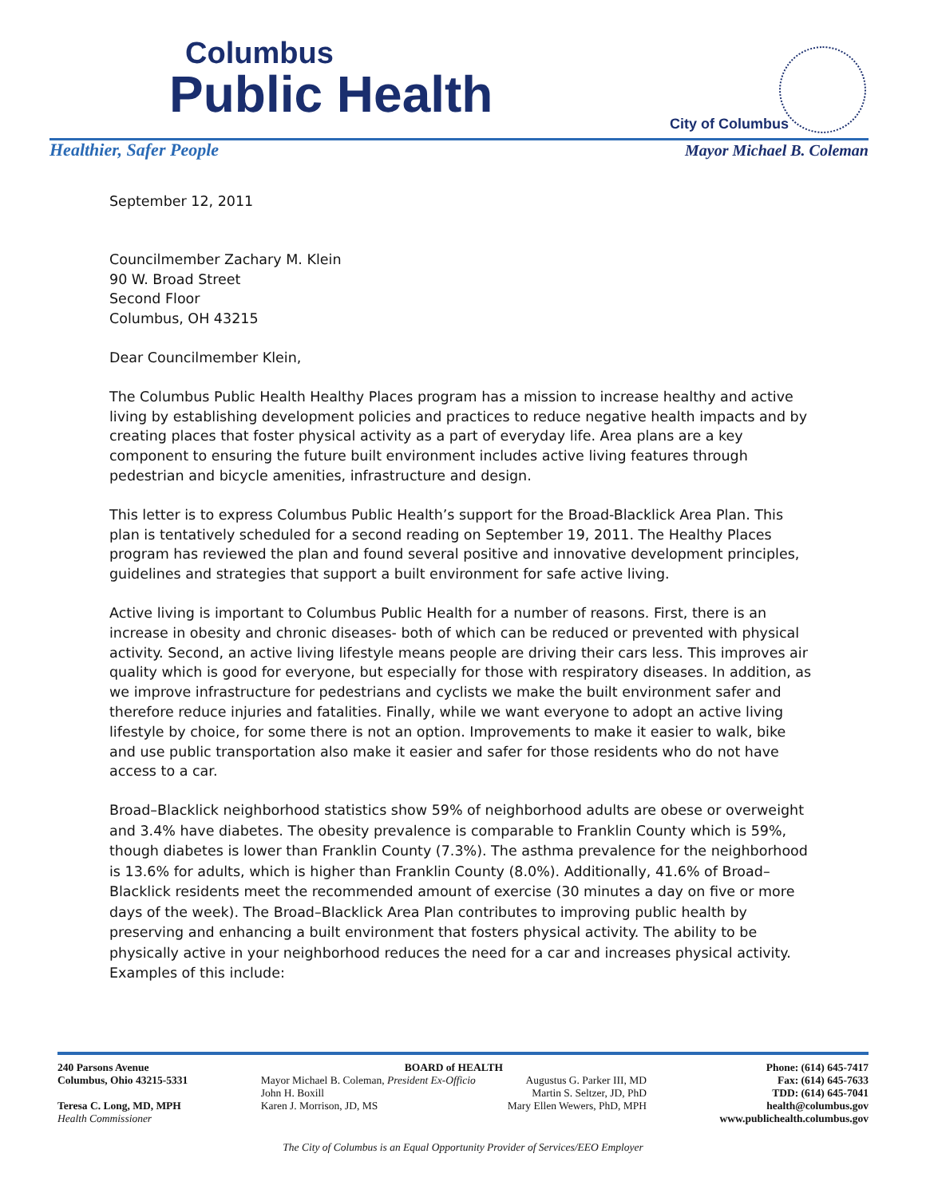Columbus
Public Health
City of Columbus
Healthier, Safer People Mayor Michael B. Coleman
September 12, 2011
Councilmember Zachary M. Klein
90 W. Broad Street
Second Floor
Columbus, OH 43215
Dear Councilmember Klein,
The Columbus Public Health Healthy Places program has a mission to increase healthy and active living by establishing development policies and practices to reduce negative health impacts and by creating places that foster physical activity as a part of everyday life. Area plans are a key component to ensuring the future built environment includes active living features through pedestrian and bicycle amenities, infrastructure and design.
This letter is to express Columbus Public Health’s support for the Broad-Blacklick Area Plan. This plan is tentatively scheduled for a second reading on September 19, 2011. The Healthy Places program has reviewed the plan and found several positive and innovative development principles, guidelines and strategies that support a built environment for safe active living.
Active living is important to Columbus Public Health for a number of reasons. First, there is an increase in obesity and chronic diseases- both of which can be reduced or prevented with physical activity. Second, an active living lifestyle means people are driving their cars less. This improves air quality which is good for everyone, but especially for those with respiratory diseases. In addition, as we improve infrastructure for pedestrians and cyclists we make the built environment safer and therefore reduce injuries and fatalities. Finally, while we want everyone to adopt an active living lifestyle by choice, for some there is not an option. Improvements to make it easier to walk, bike and use public transportation also make it easier and safer for those residents who do not have access to a car.
Broad–Blacklick neighborhood statistics show 59% of neighborhood adults are obese or overweight and 3.4% have diabetes. The obesity prevalence is comparable to Franklin County which is 59%, though diabetes is lower than Franklin County (7.3%). The asthma prevalence for the neighborhood is 13.6% for adults, which is higher than Franklin County (8.0%). Additionally, 41.6% of Broad–Blacklick residents meet the recommended amount of exercise (30 minutes a day on five or more days of the week). The Broad–Blacklick Area Plan contributes to improving public health by preserving and enhancing a built environment that fosters physical activity. The ability to be physically active in your neighborhood reduces the need for a car and increases physical activity. Examples of this include:
240 Parsons Avenue
Columbus, Ohio 43215-5331
Teresa C. Long, MD, MPH
Health Commissioner
BOARD of HEALTH
Mayor Michael B. Coleman, President Ex-Officio
John H. Boxill
Karen J. Morrison, JD, MS
Augustus G. Parker III, MD
Martin S. Seltzer, JD, PhD
Mary Ellen Wewers, PhD, MPH
Phone: (614) 645-7417
Fax: (614) 645-7633
TDD: (614) 645-7041
health@columbus.gov
www.publichealth.columbus.gov
The City of Columbus is an Equal Opportunity Provider of Services/EEO Employer